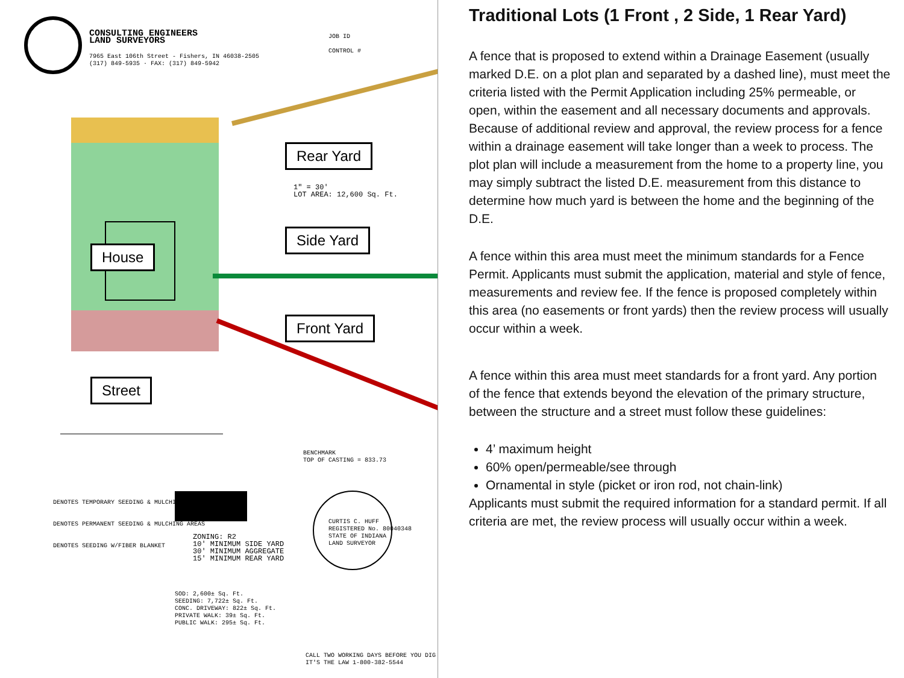CONSULTING ENGINEERS
LAND SURVEYORS
7965 East 106th Street - Fishers, IN 46038-2505
(317) 849-5935 · FAX: (317) 849-5942
JOB ID
CONTROL #
Rear Yard
Side Yard
Front Yard
House
Street
1" = 30'
LOT AREA: 12,600 Sq. Ft.
BENCHMARK
TOP OF CASTING = 833.73
ZONING: R2
10' MINIMUM SIDE YARD
30' MINIMUM AGGREGATE
15' MINIMUM REAR YARD
DENOTES TEMPORARY SEEDING & MULCHING
DENOTES PERMANENT SEEDING & MULCHING AREAS
DENOTES SEEDING W/FIBER BLANKET
SOD: 2,600± Sq. Ft.
SEEDING: 7,722± Sq. Ft.
CONC. DRIVEWAY: 822± Sq. Ft.
PRIVATE WALK: 39± Sq. Ft.
PUBLIC WALK: 295± Sq. Ft.
CURTIS C. HUFF
REGISTERED No. 80040348
STATE OF INDIANA
LAND SURVEYOR
CALL TWO WORKING DAYS BEFORE YOU DIG
IT'S THE LAW 1-800-382-5544
Traditional Lots (1 Front , 2 Side, 1 Rear Yard)
A fence that is proposed to extend within a Drainage Easement (usually marked D.E. on a plot plan and separated by a dashed line), must meet the criteria listed with the Permit Application including 25% permeable, or open, within the easement and all necessary documents and approvals. Because of additional review and approval, the review process for a fence within a drainage easement will take longer than a week to process. The plot plan will include a measurement from the home to a property line, you may simply subtract the listed D.E. measurement from this distance to determine how much yard is between the home and the beginning of the D.E.
A fence within this area must meet the minimum standards for a Fence Permit. Applicants must submit the application, material and style of fence, measurements and review fee. If the fence is proposed completely within this area (no easements or front yards) then the review process will usually occur within a week.
A fence within this area must meet standards for a front yard. Any portion of the fence that extends beyond the elevation of the primary structure, between the structure and a street must follow these guidelines:
4’ maximum height
60% open/permeable/see through
Ornamental in style (picket or iron rod, not chain-link)
Applicants must submit the required information for a standard permit. If all criteria are met, the review process will usually occur within a week.